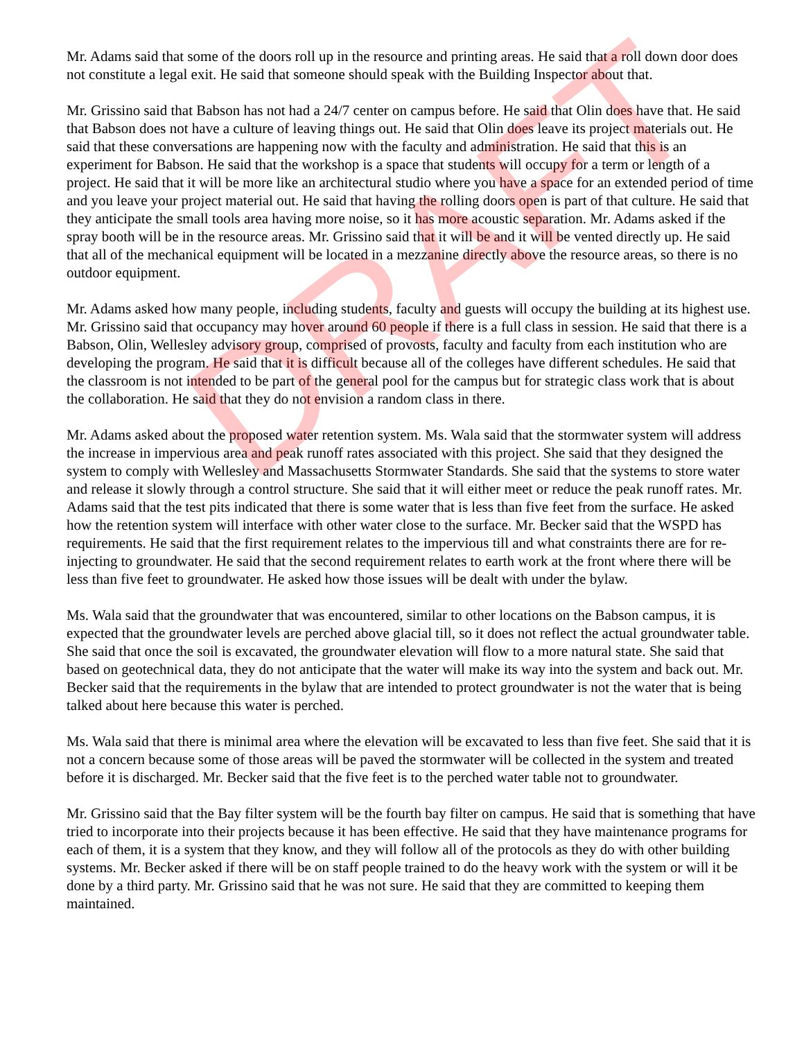Mr. Adams said that some of the doors roll up in the resource and printing areas. He said that a roll down door does not constitute a legal exit. He said that someone should speak with the Building Inspector about that.
Mr. Grissino said that Babson has not had a 24/7 center on campus before. He said that Olin does have that. He said that Babson does not have a culture of leaving things out. He said that Olin does leave its project materials out. He said that these conversations are happening now with the faculty and administration. He said that this is an experiment for Babson. He said that the workshop is a space that students will occupy for a term or length of a project. He said that it will be more like an architectural studio where you have a space for an extended period of time and you leave your project material out. He said that having the rolling doors open is part of that culture. He said that they anticipate the small tools area having more noise, so it has more acoustic separation. Mr. Adams asked if the spray booth will be in the resource areas. Mr. Grissino said that it will be and it will be vented directly up. He said that all of the mechanical equipment will be located in a mezzanine directly above the resource areas, so there is no outdoor equipment.
Mr. Adams asked how many people, including students, faculty and guests will occupy the building at its highest use. Mr. Grissino said that occupancy may hover around 60 people if there is a full class in session. He said that there is a Babson, Olin, Wellesley advisory group, comprised of provosts, faculty and faculty from each institution who are developing the program. He said that it is difficult because all of the colleges have different schedules. He said that the classroom is not intended to be part of the general pool for the campus but for strategic class work that is about the collaboration. He said that they do not envision a random class in there.
Mr. Adams asked about the proposed water retention system. Ms. Wala said that the stormwater system will address the increase in impervious area and peak runoff rates associated with this project. She said that they designed the system to comply with Wellesley and Massachusetts Stormwater Standards. She said that the systems to store water and release it slowly through a control structure. She said that it will either meet or reduce the peak runoff rates. Mr. Adams said that the test pits indicated that there is some water that is less than five feet from the surface. He asked how the retention system will interface with other water close to the surface. Mr. Becker said that the WSPD has requirements. He said that the first requirement relates to the impervious till and what constraints there are for re-injecting to groundwater. He said that the second requirement relates to earth work at the front where there will be less than five feet to groundwater. He asked how those issues will be dealt with under the bylaw.
Ms. Wala said that the groundwater that was encountered, similar to other locations on the Babson campus, it is expected that the groundwater levels are perched above glacial till, so it does not reflect the actual groundwater table. She said that once the soil is excavated, the groundwater elevation will flow to a more natural state. She said that based on geotechnical data, they do not anticipate that the water will make its way into the system and back out. Mr. Becker said that the requirements in the bylaw that are intended to protect groundwater is not the water that is being talked about here because this water is perched.
Ms. Wala said that there is minimal area where the elevation will be excavated to less than five feet. She said that it is not a concern because some of those areas will be paved the stormwater will be collected in the system and treated before it is discharged. Mr. Becker said that the five feet is to the perched water table not to groundwater.
Mr. Grissino said that the Bay filter system will be the fourth bay filter on campus. He said that is something that have tried to incorporate into their projects because it has been effective. He said that they have maintenance programs for each of them, it is a system that they know, and they will follow all of the protocols as they do with other building systems. Mr. Becker asked if there will be on staff people trained to do the heavy work with the system or will it be done by a third party. Mr. Grissino said that he was not sure. He said that they are committed to keeping them maintained.
DRAFT